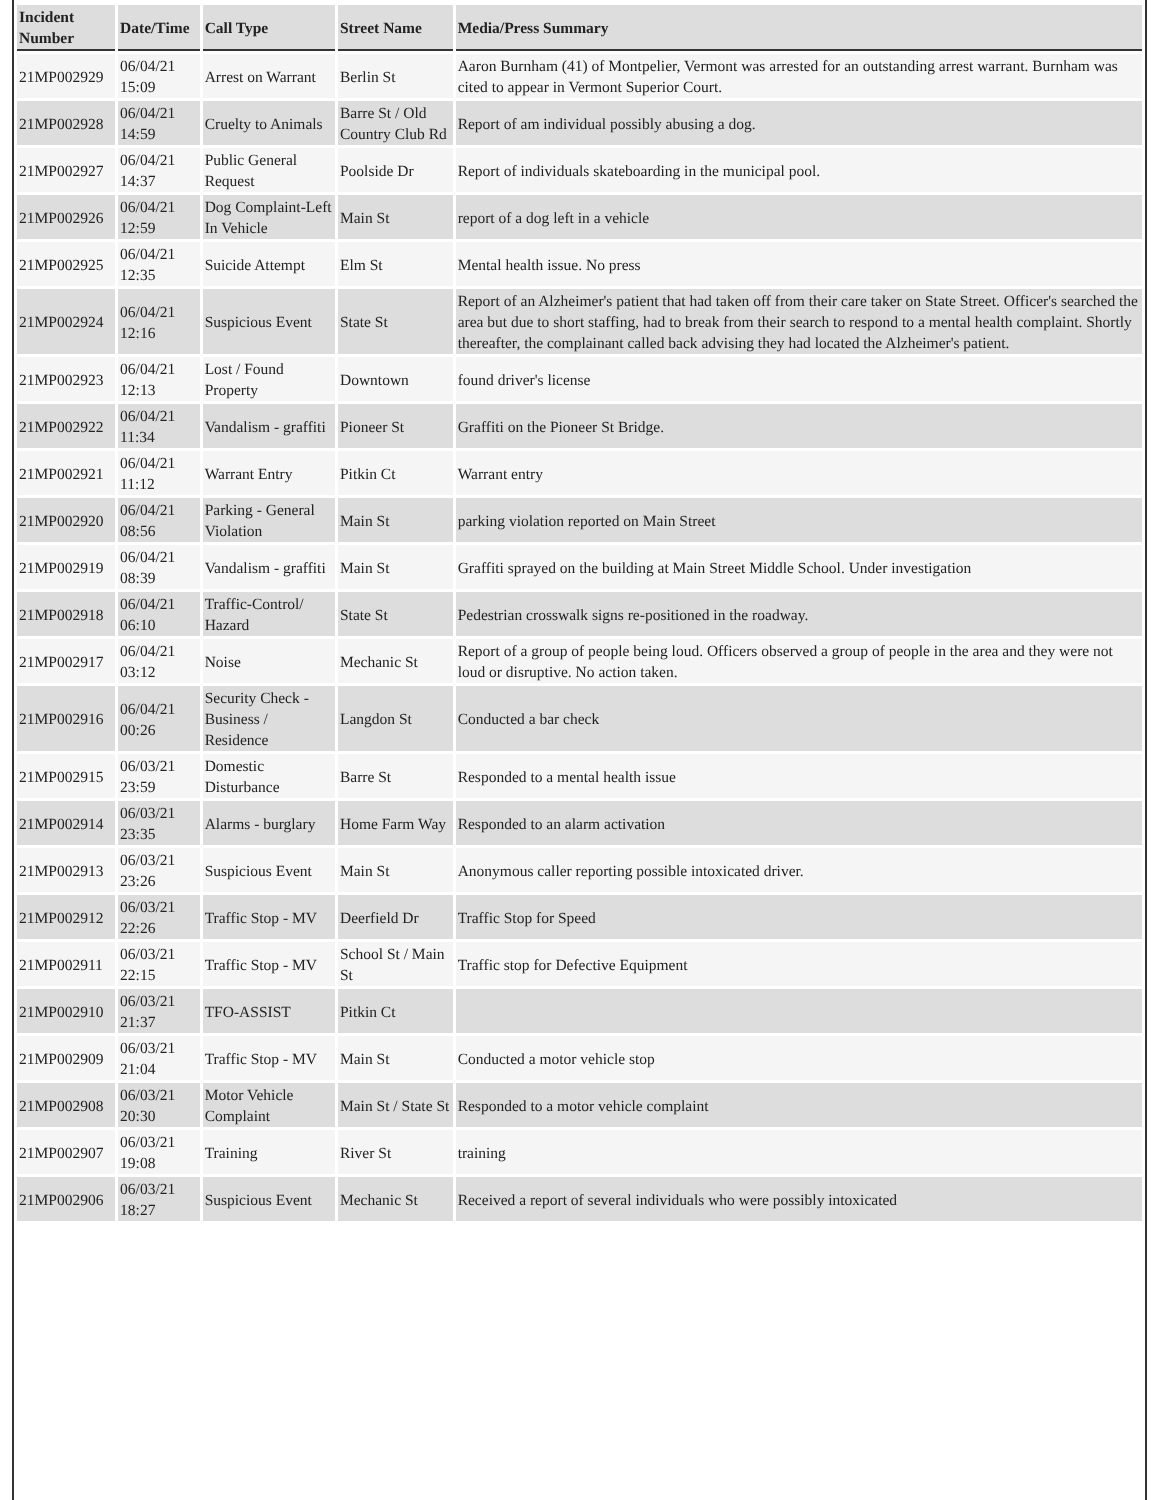| Incident Number | Date/Time | Call Type | Street Name | Media/Press Summary |
| --- | --- | --- | --- | --- |
| 21MP002929 | 06/04/21 15:09 | Arrest on Warrant | Berlin St | Aaron Burnham (41) of Montpelier, Vermont was arrested for an outstanding arrest warrant. Burnham was cited to appear in Vermont Superior Court. |
| 21MP002928 | 06/04/21 14:59 | Cruelty to Animals | Barre St / Old Country Club Rd | Report of am individual possibly abusing a dog. |
| 21MP002927 | 06/04/21 14:37 | Public General Request | Poolside Dr | Report of individuals skateboarding in the municipal pool. |
| 21MP002926 | 06/04/21 12:59 | Dog Complaint-Left In Vehicle | Main St | report of a dog left in a vehicle |
| 21MP002925 | 06/04/21 12:35 | Suicide Attempt | Elm St | Mental health issue. No press |
| 21MP002924 | 06/04/21 12:16 | Suspicious Event | State St | Report of an Alzheimer's patient that had taken off from their care taker on State Street. Officer's searched the area but due to short staffing, had to break from their search to respond to a mental health complaint. Shortly thereafter, the complainant called back advising they had located the Alzheimer's patient. |
| 21MP002923 | 06/04/21 12:13 | Lost / Found Property | Downtown | found driver's license |
| 21MP002922 | 06/04/21 11:34 | Vandalism - graffiti | Pioneer St | Graffiti on the Pioneer St Bridge. |
| 21MP002921 | 06/04/21 11:12 | Warrant Entry | Pitkin Ct | Warrant entry |
| 21MP002920 | 06/04/21 08:56 | Parking - General Violation | Main St | parking violation reported on Main Street |
| 21MP002919 | 06/04/21 08:39 | Vandalism - graffiti | Main St | Graffiti sprayed on the building at Main Street Middle School. Under investigation |
| 21MP002918 | 06/04/21 06:10 | Traffic-Control/ Hazard | State St | Pedestrian crosswalk signs re-positioned in the roadway. |
| 21MP002917 | 06/04/21 03:12 | Noise | Mechanic St | Report of a group of people being loud. Officers observed a group of people in the area and they were not loud or disruptive. No action taken. |
| 21MP002916 | 06/04/21 00:26 | Security Check - Business / Residence | Langdon St | Conducted a bar check |
| 21MP002915 | 06/03/21 23:59 | Domestic Disturbance | Barre St | Responded to a mental health issue |
| 21MP002914 | 06/03/21 23:35 | Alarms - burglary | Home Farm Way | Responded to an alarm activation |
| 21MP002913 | 06/03/21 23:26 | Suspicious Event | Main St | Anonymous caller reporting possible intoxicated driver. |
| 21MP002912 | 06/03/21 22:26 | Traffic Stop - MV | Deerfield Dr | Traffic Stop for Speed |
| 21MP002911 | 06/03/21 22:15 | Traffic Stop - MV | School St / Main St | Traffic stop for Defective Equipment |
| 21MP002910 | 06/03/21 21:37 | TFO-ASSIST | Pitkin Ct | |
| 21MP002909 | 06/03/21 21:04 | Traffic Stop - MV | Main St | Conducted a motor vehicle stop |
| 21MP002908 | 06/03/21 20:30 | Motor Vehicle Complaint | Main St / State St | Responded to a motor vehicle complaint |
| 21MP002907 | 06/03/21 19:08 | Training | River St | training |
| 21MP002906 | 06/03/21 18:27 | Suspicious Event | Mechanic St | Received a report of several individuals who were possibly intoxicated |